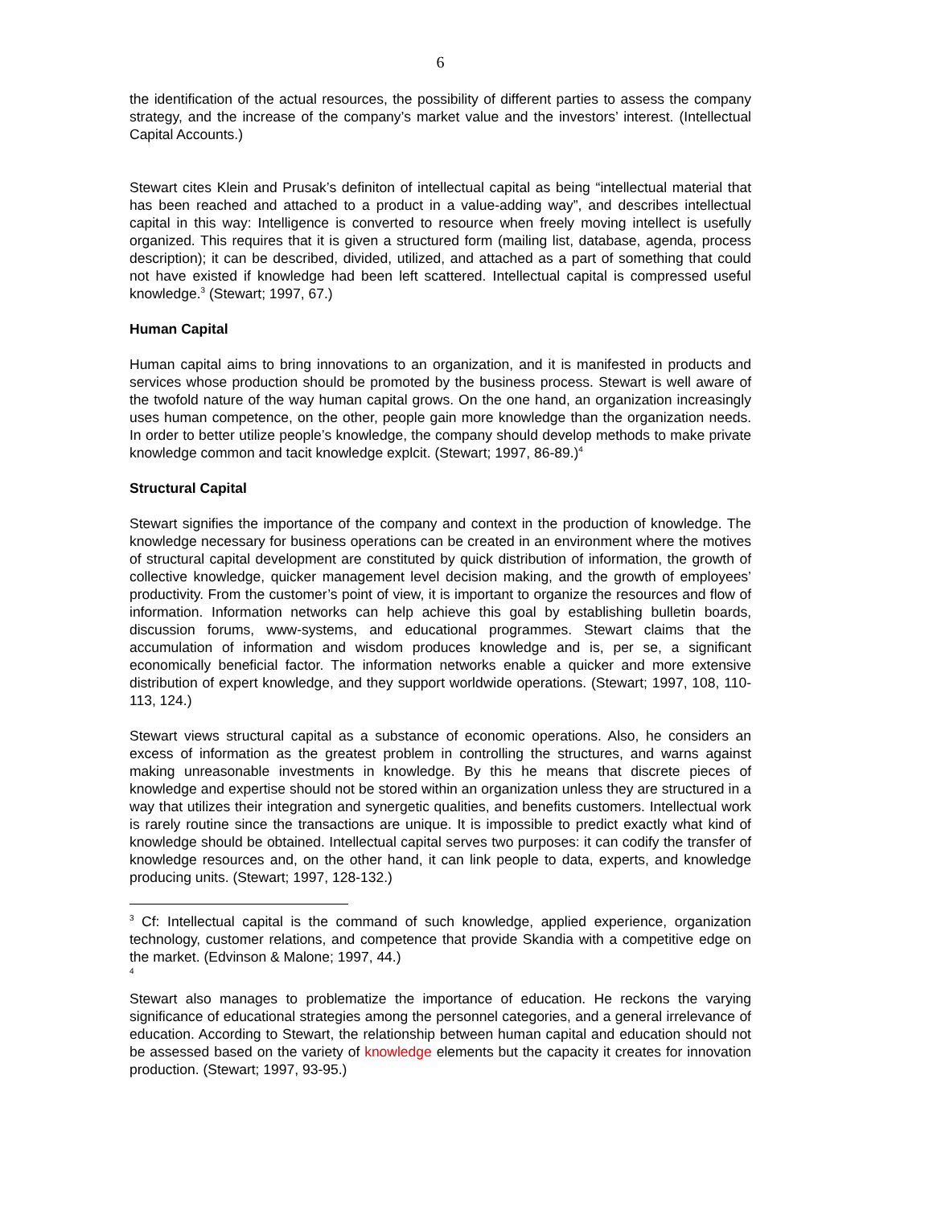6
the identification of the actual resources, the possibility of different parties to assess the company strategy, and the increase of the company’s market value and the investors’ interest. (Intellectual Capital Accounts.)
Stewart cites Klein and Prusak’s definiton of intellectual capital as being “intellectual material that has been reached and attached to a product in a value-adding way”, and describes intellectual capital in this way: Intelligence is converted to resource when freely moving intellect is usefully organized. This requires that it is given a structured form (mailing list, database, agenda, process description); it can be described, divided, utilized, and attached as a part of something that could not have existed if knowledge had been left scattered. Intellectual capital is compressed useful knowledge.<sup>3</sup> (Stewart; 1997, 67.)
Human Capital
Human capital aims to bring innovations to an organization, and it is manifested in products and services whose production should be promoted by the business process. Stewart is well aware of the twofold nature of the way human capital grows. On the one hand, an organization increasingly uses human competence, on the other, people gain more knowledge than the organization needs. In order to better utilize people’s knowledge, the company should develop methods to make private knowledge common and tacit knowledge explcit. (Stewart; 1997, 86-89.)<sup>4</sup>
Structural Capital
Stewart signifies the importance of the company and context in the production of knowledge. The knowledge necessary for business operations can be created in an environment where the motives of structural capital development are constituted by quick distribution of information, the growth of collective knowledge, quicker management level decision making, and the growth of employees’ productivity. From the customer’s point of view, it is important to organize the resources and flow of information. Information networks can help achieve this goal by establishing bulletin boards, discussion forums, www-systems, and educational programmes. Stewart claims that the accumulation of information and wisdom produces knowledge and is, per se, a significant economically beneficial factor. The information networks enable a quicker and more extensive distribution of expert knowledge, and they support worldwide operations. (Stewart; 1997, 108, 110-113, 124.)
Stewart views structural capital as a substance of economic operations. Also, he considers an excess of information as the greatest problem in controlling the structures, and warns against making unreasonable investments in knowledge. By this he means that discrete pieces of knowledge and expertise should not be stored within an organization unless they are structured in a way that utilizes their integration and synergetic qualities, and benefits customers. Intellectual work is rarely routine since the transactions are unique. It is impossible to predict exactly what kind of knowledge should be obtained. Intellectual capital serves two purposes: it can codify the transfer of knowledge resources and, on the other hand, it can link people to data, experts, and knowledge producing units. (Stewart; 1997, 128-132.)
<sup>3</sup> Cf: Intellectual capital is the command of such knowledge, applied experience, organization technology, customer relations, and competence that provide Skandia with a competitive edge on the market. (Edvinson & Malone; 1997, 44.)
<sup>4</sup>
Stewart also manages to problematize the importance of education. He reckons the varying significance of educational strategies among the personnel categories, and a general irrelevance of education. According to Stewart, the relationship between human capital and education should not be assessed based on the variety of knowledge elements but the capacity it creates for innovation production. (Stewart; 1997, 93-95.)